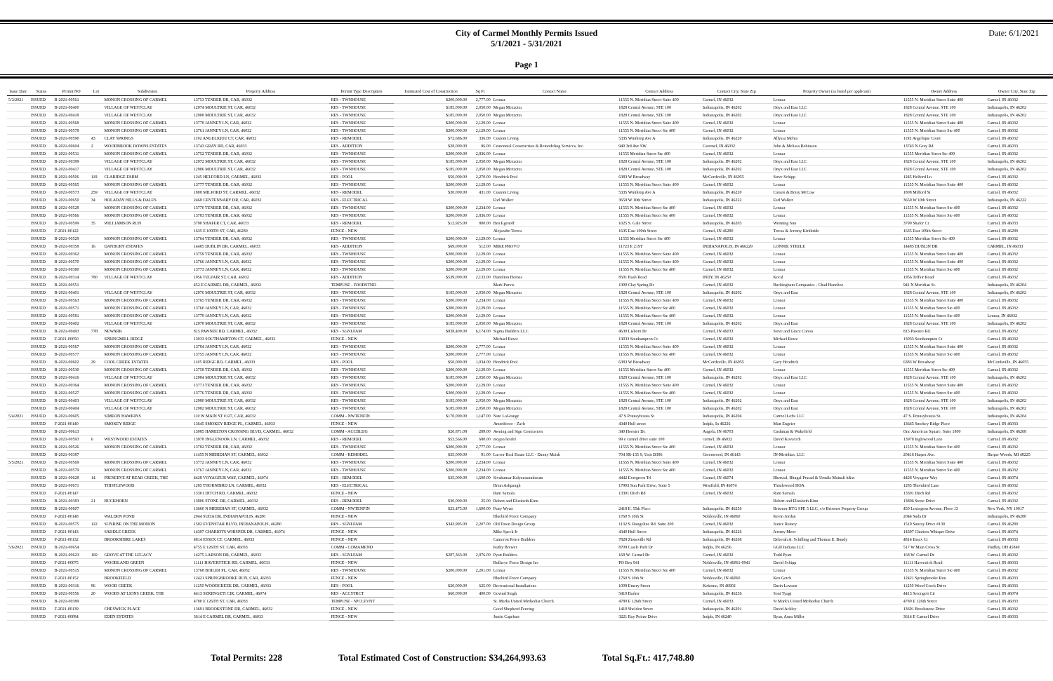City of Carmel Monthly Permits Issued
5/1/2021 - 5/31/2021
Page 1
Date: 6/1/2021
| Issue Date | Status | Permit NO | Lot | Subdivision | Property Address | Permit Type Description | Estimated Cost of Construction | Sq Ft | Contact Name | Contact Address | Contact City, State Zip | Property Owner (as listed per applicant) | Owner Address | Owner City, State Zip |
| --- | --- | --- | --- | --- | --- | --- | --- | --- | --- | --- | --- | --- | --- | --- |
| 5/3/2021 | ISSUED | B-2021-00561 | | MONON CROSSING OF CARMEL | 13753 TENDER DR, CAR, 46032 | RES - TWNHOUSE | $200,000.00 | 2,777.00 | Lennar | 11555 N. Meridian Street Suite 400 | Carmel, IN 46032 | Lennar | 11555 N. Meridian Street Suite 400 | Carmel, IN 46032 |
| | ISSUED | B-2021-00400 | | VILLAGE OF WESTCLAY | 12974 MOULTRIE ST, CAR, 46032 | RES - TWNHOUSE | $185,000.00 | 2,050.00 | Megan Mezzetta | 1828 Central Avenue, STE 100 | Indianapolis, IN 46202 | Onyx and East LLC | 1828 Central Avenue, STE 100 | Indianapolis, IN 46202 |
| | ISSUED | B-2021-00418 | | VILLAGE OF WESTCLAY | 12988 MOULTRIE ST, CAR, 46032 | RES - TWNHOUSE | $185,000.00 | 2,050.00 | Megan Mezzetta | 1828 Central Avenue, STE 100 | Indianapolis, IN 46202 | Onyx and East LLC | 1828 Central Avenue, STE 100 | Indianapolis, IN 46202 |
| | ISSUED | B-2021-00568 | | MONON CROSSING OF CARMEL | 13778 JANNEY LN, CAR, 46032 | RES - TWNHOUSE | $200,000.00 | 2,129.00 | Lennar | 11555 N. Meridian Street Suite 400 | Carmel, IN 46032 | Lennar | 11555 N. Meridian Street Suite 400 | Carmel, IN 46032 |
| | ISSUED | B-2021-00578 | | MONON CROSSING OF CARMEL | 13761 JANNEY LN, CAR, 46032 | RES - TWNHOUSE | $200,000.00 | 2,129.00 | Lennar | 11555 N. Meridian Street Ste 400 | Carmel, IN 46032 | Lennar | 11555 N. Meridian Street Ste 400 | Carmel, IN 46032 |
| | ISSUED | B-2021-00590 | 43 | CLAY SPRINGS | 1192 ANGELIQUE CT, CAR, 46032 | RES - REMODEL | $72,686.00 | 336.00 | Custom Living | 5335 Winthrop Ave A | Indianapolis, IN 46220 | Allyssa Mehta | 1192 Angelique Court | Carmel, IN 46032 |
| | ISSUED | B-2021-00604 | 2 | WOODBROOK DOWNS ESTATES | 13743 GRAY RD, CAR, 46033 | RES - ADDITION | $28,000.00 | 96.00 | Centennial Construction & Remodeling Services, Inc. | 940 3rd Ave SW | Caremel, IN 46032 | John & Melissa Robinson | 13743 N Gray Rd | Carmel, IN 46033 |
| | ISSUED | B-2021-00531 | | MONON CROSSING OF CARMEL | 13752 TENDER DR, CAR, 46032 | RES - TWNHOUSE | $200,000.00 | 2,836.00 | Lennar | 11555 Meridian Street Ste 400 | Carmel, IN 46032 | Lennar | 11555 Meridian Street Ste 400 | Carmel, IN 46032 |
| | ISSUED | B-2021-00399 | | VILLAGE OF WESTCLAY | 12972 MOULTRIE ST, CAR, 46032 | RES - TWNHOUSE | $185,000.00 | 2,050.00 | Megan Mezzetta | 1828 Central Avenue, STE 100 | Indianapolis, IN 46202 | Onyx and East LLC | 1828 Central Avenue, STE 100 | Indianapolis, IN 46202 |
| | ISSUED | B-2021-00417 | | VILLAGE OF WESTCLAY | 12986 MOULTRIE ST, CAR, 46032 | RES - TWNHOUSE | $185,000.00 | 2,050.00 | Megan Mezzetta | 1828 Central Avenue, STE 100 | Indianapolis, IN 46202 | Onyx and East LLC | 1828 Central Avenue, STE 100 | Indianapolis, IN 46202 |
| | ISSUED | B-2021-00506 | 119 | CLARIDGE FARM | 1245 HELFORD LN, CARMEL, 46032 | RES - POOL | $50,000.00 | 2,270.00 | Hendrick Pool | 6383 W Broadway | McCordsville, IN 46055 | Steve Schipp | 1245 Helford Ln | Carmel, IN 46032 |
| | ISSUED | B-2021-00565 | | MONON CROSSING OF CARMEL | 13777 TENDER DR, CAR, 46032 | RES - TWNHOUSE | $200,000.00 | 2,129.00 | Lennar | 11555 N. Meridian Street Suite 400 | Carmel, IN 46032 | Lennar | 11555 N. Meridian Street Suite 400 | Carmel, IN 46032 |
| | ISSUED | B-2021-00573 | 259 | VILLAGE OF WESTCLAY | 1808 MILFORD ST, CARMEL, 46032 | RES - REMODEL | $30,000.00 | 431.00 | Custom Living | 5335 Winthrop Ave A | Indianapolis, IN 46220 | Carson & Betsy McCaw | 1808 Milford St | Carmel, IN 46032 |
| | ISSUED | B-2021-00650 | 34 | HOLADAY HILLS & DALES | 2468 CENTENNARY DR, CAR, 46032 | RES - ELECTRICAL | | | Earl Walker | 3659 W 10th Street | Indianapolis, IN 46222 | Earl Walker | 3659 W 10th Street | Indianapolis, IN 46222 |
| | ISSUED | B-2021-00528 | | MONON CROSSING OF CARMEL | 13770 TENDER DR, CAR, 46032 | RES - TWNHOUSE | $200,000.00 | 2,234.00 | Lennar | 11555 N. Meridian Street Ste 400 | Carmel, IN 46032 | Lennar | 11555 N. Meridian Street Ste 400 | Carmel, IN 46032 |
| | ISSUED | B-2021-00566 | | MONON CROSSING OF CARMEL | 13783 TENDER DR, CAR, 46032 | RES - TWNHOUSE | $200,000.00 | 2,836.00 | Lennar | 11555 N. Meridian Street Ste 400 | Carmel, IN 46032 | Lennar | 11555 N. Meridian Street Ste 400 | Carmel, IN 46032 |
| | ISSUED | B-2021-00599 | 35 | WILLIAMSON RUN | 3790 SHAFER CT, CAR, 46033 | RES - REMODEL | $12,925.00 | 800.00 | Ben Egenolf | 1025 S. Gale Street | Indianapolis, IN 46203 | Weiming Sun | 3790 Shafer Ct | Carmel, IN 46033 |
| | ISSUED | F-2021-00122 | | | 1635 E 109TH ST, CAR, 46280 | FENCE - NEW | | | Alejandro Torres | 1635 East 109th Street | Carmel, IN 46280 | Teresa & Jeremy Kirkbride | 1635 East 109th Street | Carmel, IN 46280 |
| | ISSUED | B-2021-00529 | | MONON CROSSING OF CARMEL | 13764 TENDER DR, CAR, 46032 | RES - TWNHOUSE | $200,000.00 | 2,129.00 | Lennar | 11555 Meridian Street Ste 400 | Carmel, IN 46032 | Lennar | 11555 Meridian Street Ste 400 | Carmel, IN 46032 |
| | ISSUED | B-2021-00358 | 16 | DANBURY ESTATES | 14485 DUBLIN DR, CARMEL, 46033 | RES - ADDITION | $69,000.00 | 512.00 | MIKE PROVO | 11723 E 21ST | INDIANAPOLIS, IN 466229 | LONNIE STEELE | 14485 DUBLIN DR | CARMEL, IN 46033 |
| | ISSUED | B-2021-00362 | | MONON CROSSING OF CARMEL | 13759 TENDER DR, CAR, 46032 | RES - TWNHOUSE | $200,000.00 | 2,129.00 | Lennar | 11555 N. Meridian Street Suite 400 | Carmel, IN 46032 | Lennar | 11555 N. Meridian Street Suite 400 | Carmel, IN 46032 |
| | ISSUED | B-2021-00570 | | MONON CROSSING OF CARMEL | 13766 JANNEY LN, CAR, 46032 | RES - TWNHOUSE | $200,000.00 | 2,129.00 | Lennar | 11555 N. Meridian Street Suite 400 | Carmel, IN 46032 | Lennar | 11555 N. Meridian Street Suite 400 | Carmel, IN 46032 |
| | ISSUED | B-2021-00380 | | MONON CROSSING OF CARMEL | 13773 JANNEY LN, CAR, 46032 | RES - TWNHOUSE | $200,000.00 | 2,129.00 | Lennar | 11555 N. Meridian Street Ste 400 | Carmel, IN 46032 | Lennar | 11555 N. Meridian Street Ste 400 | Carmel, IN 46032 |
| | ISSUED | B-2021-00314 | 780 | VILLAGE OF WESTCLAY | 1956 TELFAIR ST, CAR, 46032 | RES - ADDITION | $539,000.00 | 2,133.00 | Hamilton Homes | 8501 Bash Road | INDY, IN 46250 | Kocal | 1956 Telfair Road | Carmel, IN 46032 |
| | ISSUED | B-2021-00551 | | | 452 E CARMEL DR, CARMEL, 46032 | TEMPUSE - FOODSTND | | | Mark Purvis | 1300 Clay Spring Dr | Carmel, IN 46032 | Buckingham Companies - Chad Haneline | 941 N Meridian St. | Indianapolis, IN 46204 |
| | ISSUED | B-2021-00401 | | VILLAGE OF WESTCLAY | 12976 MOULTRIE ST, CAR, 46032 | RES - TWNHOUSE | $185,000.00 | 2,050.00 | Megan Mezzetta | 1828 Central Avenue, STE 100 | Indianapolis, IN 46202 | Onyx and East | 1828 Central Avenue, STE 100 | Indianapolis, IN 46202 |
| | ISSUED | B-2021-00563 | | MONON CROSSING OF CARMEL | 13765 TENDER DR, CAR, 46032 | RES - TWNHOUSE | $200,000.00 | 2,234.00 | Lennar | 11555 N. Meridian Street Suite 400 | Carmel, IN 46032 | Lennar | 11555 N. Meridian Street Suite 400 | Carmel, IN 46032 |
| | ISSUED | B-2021-00571 | | MONON CROSSING OF CARMEL | 13760 JANNEY LN, CAR, 46032 | RES - TWNHOUSE | $200,000.00 | 2,129.00 | Lennar | 11555 N. Meridian Street Ste 400 | Carmel, IN 46032 | Lennar | 11555 N. Meridian Street Ste 400 | Carmel, IN 46032 |
| | ISSUED | B-2021-00581 | | MONON CROSSING OF CARMEL | 13779 JANNEY LN, CAR, 46032 | RES - TWNHOUSE | $200,000.00 | 2,129.00 | Lennar | 11555 N. Meridian Street Ste 400 | Carmel, IN 46032 | Lennar | 11555 N. Meridian Street Ste 400 | Lennar, IN 46032 |
| | ISSUED | B-2021-00402 | | VILLAGE OF WESTCLAY | 12978 MOULTRIE ST, CAR, 46032 | RES - TWNHOUSE | $185,000.00 | 2,050.00 | Megan Mezzetta | 1828 Central Avenue, STE 100 | Indianapolis, IN 46202 | Onyx and East | 1828 Central Avenue, STE 100 | Indianapolis, IN 46202 |
| | ISSUED | B-2021-00493 | 77B | NEWARK | 815 PAWNEE RD, CARMEL, 46032 | RES - SGNLFAM | $838,400.00 | 6,174.00 | Sigma Builders LLC | 4630 Lisborn Dr | Carmel, IN 46033 | Steve and Grace Caress | 815 Pawnee Rd. | Carmel, IN 46032 |
| | ISSUED | F-2021-00050 | | SPRINGMILL RIDGE | 13033 SOUTHAMPTON CT, CARMEL, 46032 | FENCE - NEW | | | Michael Rowe | 13033 Southampton Ct | Carmel, IN 46032 | Michael Rowe | 13033 Southampton Ct | Carmel, IN 46032 |
| | ISSUED | B-2021-00567 | | MONON CROSSING OF CARMEL | 13784 JANNEY LN, CAR, 46032 | RES - TWNHOUSE | $200,000.00 | 2,777.00 | Lennar | 11555 N. Meridian Street Suite 400 | Carmel, IN 46032 | Lennar | 11555 N. Meridian Street Suite 400 | Carmel, IN 46032 |
| | ISSUED | B-2021-00577 | | MONON CROSSING OF CARMEL | 13755 JANNEY LN, CAR, 46032 | RES - TWNHOUSE | $200,000.00 | 2,777.00 | Lennar | 11555 N. Meridian Street Ste 400 | Carmel, IN 46032 | Lennar | 11555 N. Meridian Street Ste 400 | Carmel, IN 46032 |
| | ISSUED | B-2021-00602 | 29 | COOL CREEK ESTATES | 1105 RIDGE RD, CARMEL, 46033 | RES - POOL | $50,000.00 | 1,034.00 | Hendrick Pool | 6383 W Broadway | McCordsville, IN 46055 | Gary Hendrick | 6383 W Broadway | McCordsville, IN 46055 |
| | ISSUED | B-2021-00530 | | MONON CROSSING OF CARMEL | 13758 TENDER DR, CAR, 46032 | RES - TWNHOUSE | $200,000.00 | 2,129.00 | Lennar | 11555 Meridian Street Ste 400 | Carmel, IN 46032 | Lennar | 11555 Meridian Street Ste 400 | Carmel, IN 46032 |
| | ISSUED | B-2021-00416 | | VILLAGE OF WESTCLAY | 12984 MOULTRIE ST, CAR, 46032 | RES - TWNHOUSE | $185,000.00 | 2,050.00 | Megan Mezzetta | 1828 Central Avenue, STE 100 | Indianapolis, IN 46202 | Onyx and East LLC | 1828 Central Avenue, STE 100 | Indianapolis, IN 46202 |
| | ISSUED | B-2021-00364 | | MONON CROSSING OF CARMEL | 13771 TENDER DR, CAR, 46032 | RES - TWNHOUSE | $200,000.00 | 2,129.00 | Lennar | 11555 N. Meridian Street Suite 400 | Carmel, IN 46032 | Lennar | 11555 N. Meridian Street Suite 400 | Carmel, IN 46032 |
| | ISSUED | B-2021-00527 | | MONON CROSSING OF CARMEL | 13776 TENDER DR, CAR, 46032 | RES - TWNHOUSE | $200,000.00 | 2,129.00 | Lennar | 11555 N. Meridian Street Ste 400 | Carmel, IN 46032 | Lennar | 11555 N. Meridian Street Ste 400 | Carmel, IN 46032 |
| | ISSUED | B-2021-00403 | | VILLAGE OF WESTCLAY | 12980 MOULTRIE ST, CAR, 46032 | RES - TWNHOUSE | $185,000.00 | 2,050.00 | Megan Mezzetta | 1828 Central Avenue, STE 100 | Indianapolis, IN 46202 | Onyx and East | 1828 Central Avenue, STE 100 | Indianapolis, IN 46202 |
| | ISSUED | B-2021-00404 | | VILLAGE OF WESTCLAY | 12982 MOULTRIE ST, CAR, 46032 | RES - TWNHOUSE | $185,000.00 | 2,050.00 | Megan Mezzetta | 1828 Central Avenue, STE 100 | Indianapolis, IN 46202 | Onyx and East | 1828 Central Avenue, STE 100 | Indianapolis, IN 46202 |
| 5/4/2021 | ISSUED | B-2021-00605 | | SIMEON HAWKINS | 110 W MAIN ST #127, CAR, 46032 | COMM - NWTENFIN | $170,000.00 | 1,147.00 | Nate LaGrange | 47 S Pennsylvania St | Indianapolis, IN 46204 | Carmel Lofts LLC | 47 S. Pennsylvania St. | Indianapolis, IN 46204 |
| | ISSUED | F-2021-00140 | | SMOKEY RIDGE | 13645 SMOKEY RIDGE PL, CARMEL, 46033 | FENCE - NEW | | | Amerifence - Zach | 4340 Hull street | Indpls, In 46226 | Matt Engeier | 13645 Smokey Ridge Place | Carmel, IN 46033 |
| | ISSUED | B-2021-00613 | | | 13085 HAMILTON CROSSING BLVD, CARMEL, 46032 | COMM - ACCBLDG | $20,871.08 | 289.00 | Awning and Sign Contractors | 340 Hoosier Dr. | Angola, IN 46703 | Cushman & Wakefield | One American Square, Suite 1800 | Indianapolis, IN 46268 |
| | ISSUED | B-2021-00593 | 6 | WESTWOOD ESTATES | 13978 INGLENOOK LN, CARMEL, 46032 | RES - REMODEL | $53,566.00 | 680.00 | megan heidel | 99 e carmel drive suite 100 | carmel, IN 46032 | David Kovacich | 13978 Inglewood Lane | Carmel, IN 46032 |
| | ISSUED | B-2021-00526 | | MONON CROSSING OF CARMEL | 13782 TENDER DR, CAR, 46032 | RES - TWNHOUSE | $200,000.00 | 2,777.00 | Lennar | 11555 N. Meridian Street Ste 400 | Carmel, IN 46032 | Lennar | 11555 N. Meridian Street Ste 400 | Carmel, IN 46032 |
| | ISSUED | B-2021-00387 | | | 11455 N MERIDIAN ST, CARMEL, 46032 | COMM - REMODEL | $35,000.00 | 91.00 | Lucror Real Estate LLC - Danny Maish | 704 SR-135 S, Unit D396 | Greenwood, IN 46143 | IN-Meridian, LLC | 20416 Harper Ave. | Harper Woods, MI 48225 |
| 5/5/2021 | ISSUED | B-2021-00569 | | MONON CROSSING OF CARMEL | 13772 JANNEY LN, CAR, 46032 | RES - TWNHOUSE | $200,000.00 | 2,234.00 | Lennar | 11555 N. Meridian Street Suite 400 | Carmel, IN 46032 | Lennar | 11555 N. Meridian Street Suite 400 | Carmel, IN 46032 |
| | ISSUED | B-2021-00579 | | MONON CROSSING OF CARMEL | 13767 JANNEY LN, CAR, 46032 | RES - TWNHOUSE | $200,000.00 | 2,234.00 | Lennar | 11555 N. Meridian Street Ste 400 | Carmel, IN 46032 | Lennar | 11555 N. Meridian Street Ste 400 | Carmel, IN 46032 |
| | ISSUED | B-2021-00628 | 14 | PRESERVE AT BEAR CREEK, THE | 4428 VOYAGEUR WAY, CARMEL, 46074 | RES - REMODEL | $35,000.00 | 1,600.00 | Sivakumar Kalyanasundaram | 4442 Evergreen Trl | Carmel, IN 46074 | Bhetwal, Bhugal Prasad & Urmila Mainali h&w | 4428 Voyageur Way | Carmel, IN 46074 |
| | ISSUED | B-2021-00671 | | THISTLEWOOD | 1285 THORNBIRD LN, CARMEL, 46032 | RES - ELECTRICAL | | | Brian Ashpaugh | 17903 Sun Park Drive, Suite 5 | Westfield, IN 46074 | Thistlewood HOA | 1285 Thornbird Lane | Carmel, IN 46032 |
| | ISSUED | F-2021-00147 | | | 13301 DITCH RD, CARMEL, 46032 | FENCE - NEW | | | Ram Samala | 13301 Ditch Rd | Carmel, IN 46032 | Ram Samala | 13301 Ditch Rd | Carmel, IN 46032 |
| | ISSUED | B-2021-00383 | 21 | BUCKHORN | 13806 STONE DR, CARMEL, 46032 | RES - REMODEL | $30,000.00 | 25.00 | Robert and Elizabeth Kinn | | | Robert and Elizabeth Kinn | 13806 Stone Drive | Carmel, IN 46032 |
| | ISSUED | B-2021-00607 | | | 13660 N MERIDIAN ST, CARMEL, 46032 | COMM - NWTENFIN | $23,475.00 | 1,600.00 | Patty Wyatt | 2418 E. 55th Place | Indianapolis, IN 46256 | Brixmor HTG SPE 5 LLC, c/o Brixmor Property Group | 450 Lexington Avenue, Floor 13 | New York, NY 10017 |
| | ISSUED | F-2021-00148 | | WALDEN POND | 2044 SUDA DR, INDIANAPOLIS, 46280 | FENCE - NEW | | | Bluebird Fence Company | 1760 S 10th St | Noblesville, IN 46060 | Kevin Jordan | 2044 Suda Dr | Indianapolis, IN 46280 |
| | ISSUED | B-2021-00575 | 122 | SUNRISE ON THE MONON | 1502 EVENSTAR BLVD, INDIANAPOLIS, 46280 | RES - SGNLFAM | $343,995.00 | 2,207.00 | Old Town Design Group | 1132 S. Rangeline Rd. Suite 200 | Carmel, IN 46032 | Janice Rainey | 1519 Sunray Drive #130 | Carmel, IN 46280 |
| | ISSUED | F-2021-00143 | | SADDLE CREEK | 14397 CHARIOTS WHISPER DR, CARMEL, 46074 | FENCE - NEW | | | Mike Speck Jr | 4340 Hull Street | Indianapolis, IN 46226 | Jeremy Moor | 14397 Chariots Whisper Drive | Carmel, IN 46074 |
| | ISSUED | F-2021-00132 | | BROOKSHIRE LAKES | 4814 ESSEX CT, CARMEL, 46033 | FENCE - NEW | | | Cameron Fence Builders | 7828 Zionsville Rd | Indianapolis, IN 46268 | Deborah A. Schilling and Thomas E. Bundy | 4814 Essex Ct | Carmel, IN 46033 |
| 5/6/2021 | ISSUED | B-2021-00654 | | | 4755 E 126TH ST, CAR, 46033 | COMM - COMAMEND | | | Kathy Brewer | 8709 Castle Park Dr | Indpls, IN 46256 | GGII Indiana LLC | 517 W Main Cross St | Findlay, OH 45840 |
| | ISSUED | B-2021-00623 | 169 | GROVE AT THE LEGACY | 14275 LARSON DR, CARMEL, 46033 | RES - SGNLFAM | $287,363.00 | 2,876.00 | Pyatt Builders | 168 W. Carmel Dr | Carmel, IN 46032 | Todd Pyatt | 168 W. Carmel Dr | Carmel, IN 46032 |
| | ISSUED | F-2021-00075 | | WOODLAND GREEN | 11111 HAVERSTICK RD, CARMEL, 46033 | FENCE - NEW | | | Bullseye Fence Design Inc | PO Box 941 | Noblesville, IN 46061-0941 | David Schipp | 11111 Haverstick Road | Carmel, IN 46033 |
| | ISSUED | B-2021-00515 | | MONON CROSSING OF CARMEL | 13768 BOILER PL, CAR, 46032 | RES - TWNHOUSE | $200,000.00 | 2,201.00 | Lennar | 11555 N. Meridian Street Ste 400 | Carmel, IN 46032 | Lennar | 11555 N. Meridian Street Ste 400 | Carmel, IN 46032 |
| | ISSUED | F-2021-00152 | | BROOKFIELD | 12421 SPRINGBROOKE RUN, CAR, 46033 | FENCE - NEW | | | Bluebird Fence Company | 1760 S 10th St | Noblesville, IN 46060 | Ken Getch | 12421 Springbrooke Run | Carmel, IN 46033 |
| | ISSUED | B-2021-00316 | 86 | WOOD CREEK | 11250 WOODCREEK DR, CARMEL, 46033 | RES - POOL | $20,000.00 | 625.00 | Recreational Installations | 1009 Emery Street | Kokomo, IN 46902 | Darin Lawson | 11250 Wood Creek Drive | Carmel, IN 46033 |
| | ISSUED | B-2021-00556 | 20 | WOODS AT LIONS CREEK, THE | 4413 SERENGETI CIR, CARMEL, 46074 | RES - ACCSTRCT | $60,000.00 | 400.00 | Govind Singh | 5410 Barker | Indianapolis, IN 46236 | Soni Tyagi | 4413 Serengeti Cir | Carmel, IN 46074 |
| | ISSUED | B-2021-00389 | | | 4780 E 126TH ST, CAR, 46033 | TEMPUSE - SPCLEVNT | | | St. Marks United Methodist Church | 4780 E 126th Street | Carmel, IN 46033 | St Mark's United Methodist Church | 4780 E 126th Street | Carmel, IN 46033 |
| | ISSUED | F-2021-00139 | | CHESWICK PLACE | 13691 BROOKSTONE DR, CARMEL, 46032 | FENCE - NEW | | | Good Shepherd Fencing | 1410 Sheldon Street | Indianapolis, IN 46201 | David Ackley | 13691 Brookstone Drive | Carmel, IN 46032 |
| | ISSUED | F-2021-00084 | | EDEN ESTATES | 3614 E CARMEL DR, CARMEL, 46033 | FENCE - NEW | | | Justin Capehart | 3221 Bay Pointe Drive | Indpls, IN 46240 | Ryan, Anna Miller | 3614 E Carmel Drive | Carmel, IN 46033 |
Total Permits: 228 Total Estimated Cost of Construction: $34,264,993.63 Total Sq.Ft.: 417,748.80